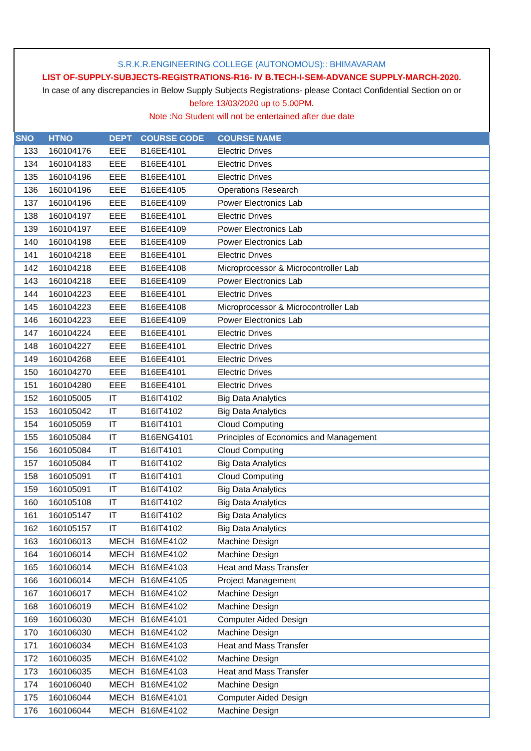S.R.K.R.ENGINEERING COLLEGE (AUTONOMOUS):: BHIMAVARAM
LIST OF-SUPPLY-SUBJECTS-REGISTRATIONS-R16- IV B.TECH-I-SEM-ADVANCE SUPPLY-MARCH-2020.
In case of any discrepancies in Below Supply Subjects Registrations- please Contact Confidential Section on or
before 13/03/2020 up to 5.00PM.
Note :No Student will not be entertained after due date
| SNO | HTNO | DEPT | COURSE CODE | COURSE NAME |
| --- | --- | --- | --- | --- |
| 133 | 160104176 | EEE | B16EE4101 | Electric Drives |
| 134 | 160104183 | EEE | B16EE4101 | Electric Drives |
| 135 | 160104196 | EEE | B16EE4101 | Electric Drives |
| 136 | 160104196 | EEE | B16EE4105 | Operations Research |
| 137 | 160104196 | EEE | B16EE4109 | Power Electronics Lab |
| 138 | 160104197 | EEE | B16EE4101 | Electric Drives |
| 139 | 160104197 | EEE | B16EE4109 | Power Electronics Lab |
| 140 | 160104198 | EEE | B16EE4109 | Power Electronics Lab |
| 141 | 160104218 | EEE | B16EE4101 | Electric Drives |
| 142 | 160104218 | EEE | B16EE4108 | Microprocessor & Microcontroller Lab |
| 143 | 160104218 | EEE | B16EE4109 | Power Electronics Lab |
| 144 | 160104223 | EEE | B16EE4101 | Electric Drives |
| 145 | 160104223 | EEE | B16EE4108 | Microprocessor & Microcontroller Lab |
| 146 | 160104223 | EEE | B16EE4109 | Power Electronics Lab |
| 147 | 160104224 | EEE | B16EE4101 | Electric Drives |
| 148 | 160104227 | EEE | B16EE4101 | Electric Drives |
| 149 | 160104268 | EEE | B16EE4101 | Electric Drives |
| 150 | 160104270 | EEE | B16EE4101 | Electric Drives |
| 151 | 160104280 | EEE | B16EE4101 | Electric Drives |
| 152 | 160105005 | IT | B16IT4102 | Big Data Analytics |
| 153 | 160105042 | IT | B16IT4102 | Big Data Analytics |
| 154 | 160105059 | IT | B16IT4101 | Cloud Computing |
| 155 | 160105084 | IT | B16ENG4101 | Principles of Economics and Management |
| 156 | 160105084 | IT | B16IT4101 | Cloud Computing |
| 157 | 160105084 | IT | B16IT4102 | Big Data Analytics |
| 158 | 160105091 | IT | B16IT4101 | Cloud Computing |
| 159 | 160105091 | IT | B16IT4102 | Big Data Analytics |
| 160 | 160105108 | IT | B16IT4102 | Big Data Analytics |
| 161 | 160105147 | IT | B16IT4102 | Big Data Analytics |
| 162 | 160105157 | IT | B16IT4102 | Big Data Analytics |
| 163 | 160106013 | MECH | B16ME4102 | Machine Design |
| 164 | 160106014 | MECH | B16ME4102 | Machine Design |
| 165 | 160106014 | MECH | B16ME4103 | Heat and Mass Transfer |
| 166 | 160106014 | MECH | B16ME4105 | Project Management |
| 167 | 160106017 | MECH | B16ME4102 | Machine Design |
| 168 | 160106019 | MECH | B16ME4102 | Machine Design |
| 169 | 160106030 | MECH | B16ME4101 | Computer Aided Design |
| 170 | 160106030 | MECH | B16ME4102 | Machine Design |
| 171 | 160106034 | MECH | B16ME4103 | Heat and Mass Transfer |
| 172 | 160106035 | MECH | B16ME4102 | Machine Design |
| 173 | 160106035 | MECH | B16ME4103 | Heat and Mass Transfer |
| 174 | 160106040 | MECH | B16ME4102 | Machine Design |
| 175 | 160106044 | MECH | B16ME4101 | Computer Aided Design |
| 176 | 160106044 | MECH | B16ME4102 | Machine Design |